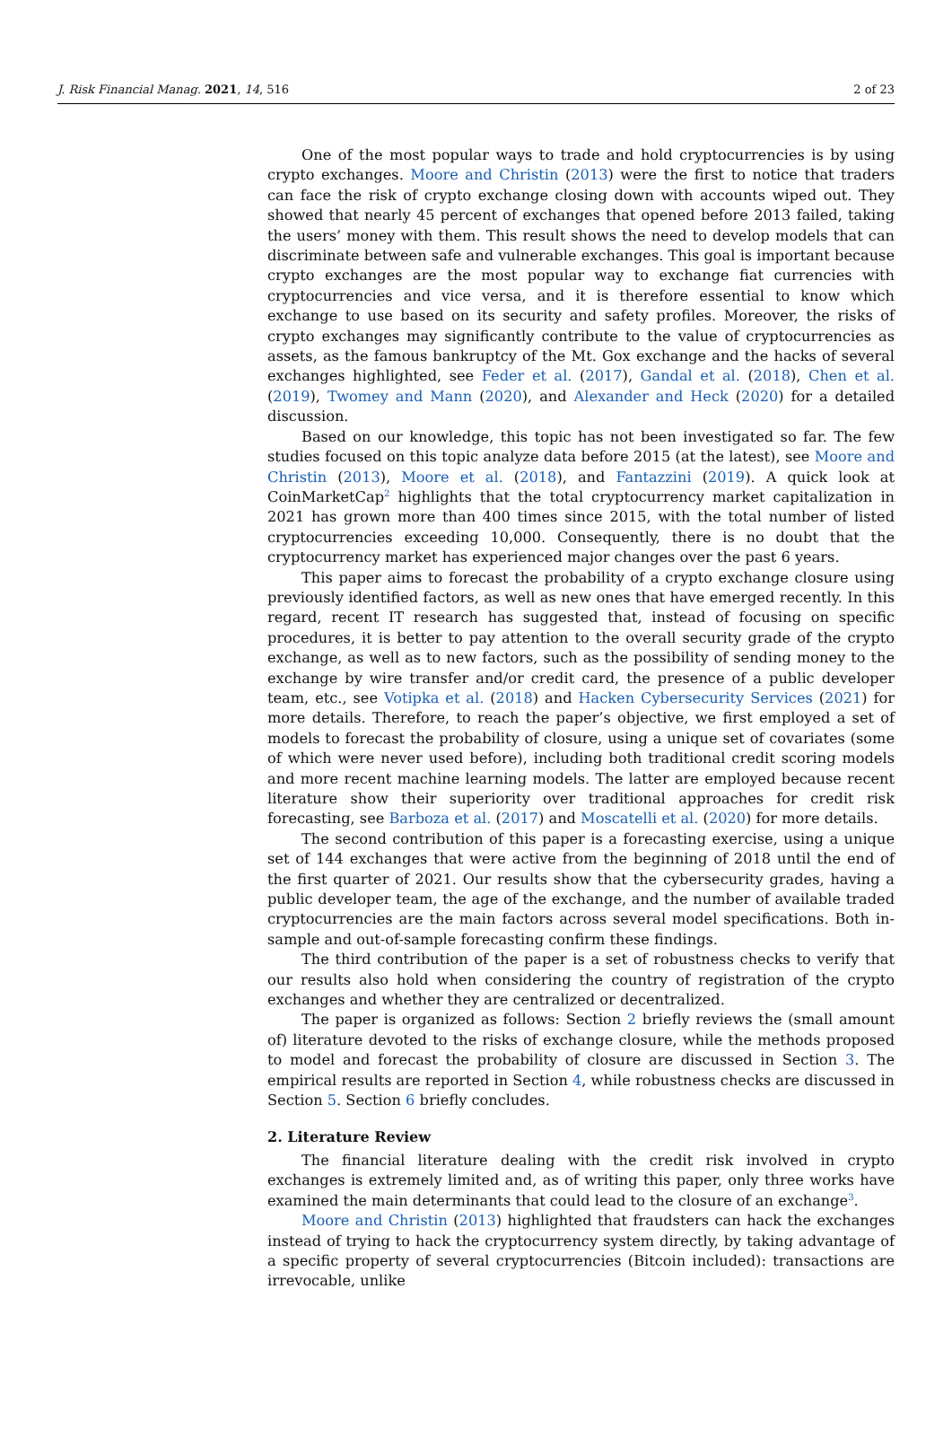J. Risk Financial Manag. 2021, 14, 516 2 of 23
One of the most popular ways to trade and hold cryptocurrencies is by using crypto exchanges. Moore and Christin (2013) were the first to notice that traders can face the risk of crypto exchange closing down with accounts wiped out. They showed that nearly 45 percent of exchanges that opened before 2013 failed, taking the users’ money with them. This result shows the need to develop models that can discriminate between safe and vulnerable exchanges. This goal is important because crypto exchanges are the most popular way to exchange fiat currencies with cryptocurrencies and vice versa, and it is therefore essential to know which exchange to use based on its security and safety profiles. Moreover, the risks of crypto exchanges may significantly contribute to the value of cryptocurrencies as assets, as the famous bankruptcy of the Mt. Gox exchange and the hacks of several exchanges highlighted, see Feder et al. (2017), Gandal et al. (2018), Chen et al. (2019), Twomey and Mann (2020), and Alexander and Heck (2020) for a detailed discussion.
Based on our knowledge, this topic has not been investigated so far. The few studies focused on this topic analyze data before 2015 (at the latest), see Moore and Christin (2013), Moore et al. (2018), and Fantazzini (2019). A quick look at CoinMarketCap<sup>2</sup> highlights that the total cryptocurrency market capitalization in 2021 has grown more than 400 times since 2015, with the total number of listed cryptocurrencies exceeding 10,000. Consequently, there is no doubt that the cryptocurrency market has experienced major changes over the past 6 years.
This paper aims to forecast the probability of a crypto exchange closure using previously identified factors, as well as new ones that have emerged recently. In this regard, recent IT research has suggested that, instead of focusing on specific procedures, it is better to pay attention to the overall security grade of the crypto exchange, as well as to new factors, such as the possibility of sending money to the exchange by wire transfer and/or credit card, the presence of a public developer team, etc., see Votipka et al. (2018) and Hacken Cybersecurity Services (2021) for more details. Therefore, to reach the paper’s objective, we first employed a set of models to forecast the probability of closure, using a unique set of covariates (some of which were never used before), including both traditional credit scoring models and more recent machine learning models. The latter are employed because recent literature show their superiority over traditional approaches for credit risk forecasting, see Barboza et al. (2017) and Moscatelli et al. (2020) for more details.
The second contribution of this paper is a forecasting exercise, using a unique set of 144 exchanges that were active from the beginning of 2018 until the end of the first quarter of 2021. Our results show that the cybersecurity grades, having a public developer team, the age of the exchange, and the number of available traded cryptocurrencies are the main factors across several model specifications. Both in-sample and out-of-sample forecasting confirm these findings.
The third contribution of the paper is a set of robustness checks to verify that our results also hold when considering the country of registration of the crypto exchanges and whether they are centralized or decentralized.
The paper is organized as follows: Section 2 briefly reviews the (small amount of) literature devoted to the risks of exchange closure, while the methods proposed to model and forecast the probability of closure are discussed in Section 3. The empirical results are reported in Section 4, while robustness checks are discussed in Section 5. Section 6 briefly concludes.
2. Literature Review
The financial literature dealing with the credit risk involved in crypto exchanges is extremely limited and, as of writing this paper, only three works have examined the main determinants that could lead to the closure of an exchange<sup>3</sup>.
Moore and Christin (2013) highlighted that fraudsters can hack the exchanges instead of trying to hack the cryptocurrency system directly, by taking advantage of a specific property of several cryptocurrencies (Bitcoin included): transactions are irrevocable, unlike